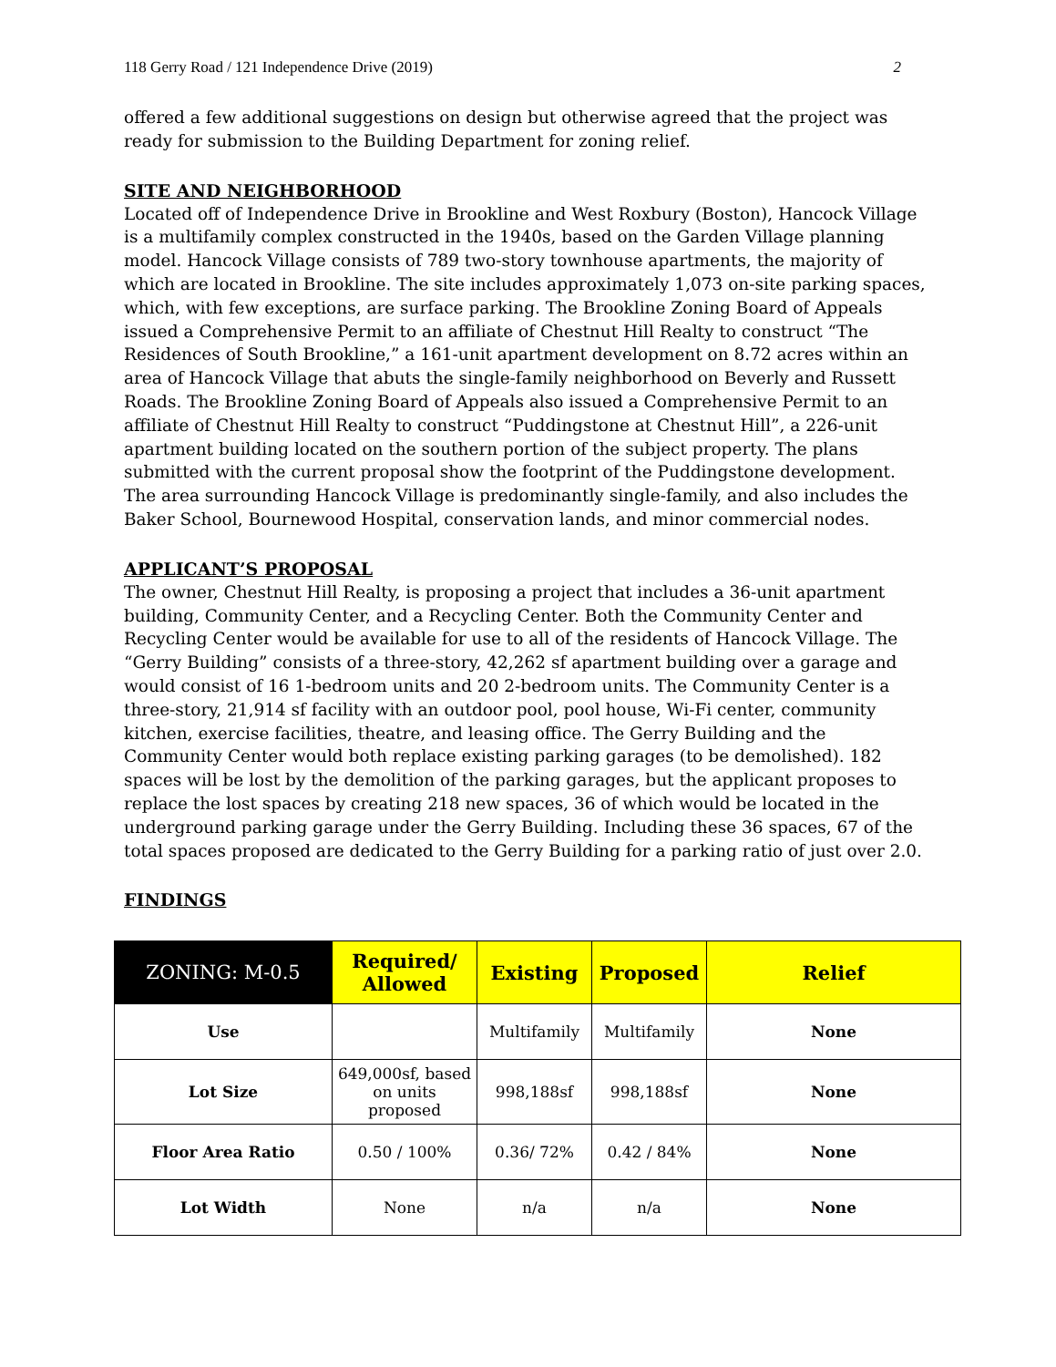118 Gerry Road / 121 Independence Drive (2019) 2
offered a few additional suggestions on design but otherwise agreed that the project was ready for submission to the Building Department for zoning relief.
SITE AND NEIGHBORHOOD
Located off of Independence Drive in Brookline and West Roxbury (Boston), Hancock Village is a multifamily complex constructed in the 1940s, based on the Garden Village planning model. Hancock Village consists of 789 two-story townhouse apartments, the majority of which are located in Brookline. The site includes approximately 1,073 on-site parking spaces, which, with few exceptions, are surface parking. The Brookline Zoning Board of Appeals issued a Comprehensive Permit to an affiliate of Chestnut Hill Realty to construct “The Residences of South Brookline,” a 161-unit apartment development on 8.72 acres within an area of Hancock Village that abuts the single-family neighborhood on Beverly and Russett Roads. The Brookline Zoning Board of Appeals also issued a Comprehensive Permit to an affiliate of Chestnut Hill Realty to construct “Puddingstone at Chestnut Hill”, a 226-unit apartment building located on the southern portion of the subject property. The plans submitted with the current proposal show the footprint of the Puddingstone development. The area surrounding Hancock Village is predominantly single-family, and also includes the Baker School, Bournewood Hospital, conservation lands, and minor commercial nodes.
APPLICANT’S PROPOSAL
The owner, Chestnut Hill Realty, is proposing a project that includes a 36-unit apartment building, Community Center, and a Recycling Center. Both the Community Center and Recycling Center would be available for use to all of the residents of Hancock Village. The “Gerry Building” consists of a three-story, 42,262 sf apartment building over a garage and would consist of 16 1-bedroom units and 20 2-bedroom units. The Community Center is a three-story, 21,914 sf facility with an outdoor pool, pool house, Wi-Fi center, community kitchen, exercise facilities, theatre, and leasing office. The Gerry Building and the Community Center would both replace existing parking garages (to be demolished). 182 spaces will be lost by the demolition of the parking garages, but the applicant proposes to replace the lost spaces by creating 218 new spaces, 36 of which would be located in the underground parking garage under the Gerry Building. Including these 36 spaces, 67 of the total spaces proposed are dedicated to the Gerry Building for a parking ratio of just over 2.0.
FINDINGS
| ZONING: M-0.5 | Required/ Allowed | Existing | Proposed | Relief |
| --- | --- | --- | --- | --- |
| Use | | Multifamily | Multifamily | None |
| Lot Size | 649,000sf, based on units proposed | 998,188sf | 998,188sf | None |
| Floor Area Ratio | 0.50 / 100% | 0.36/ 72% | 0.42 / 84% | None |
| Lot Width | None | n/a | n/a | None |